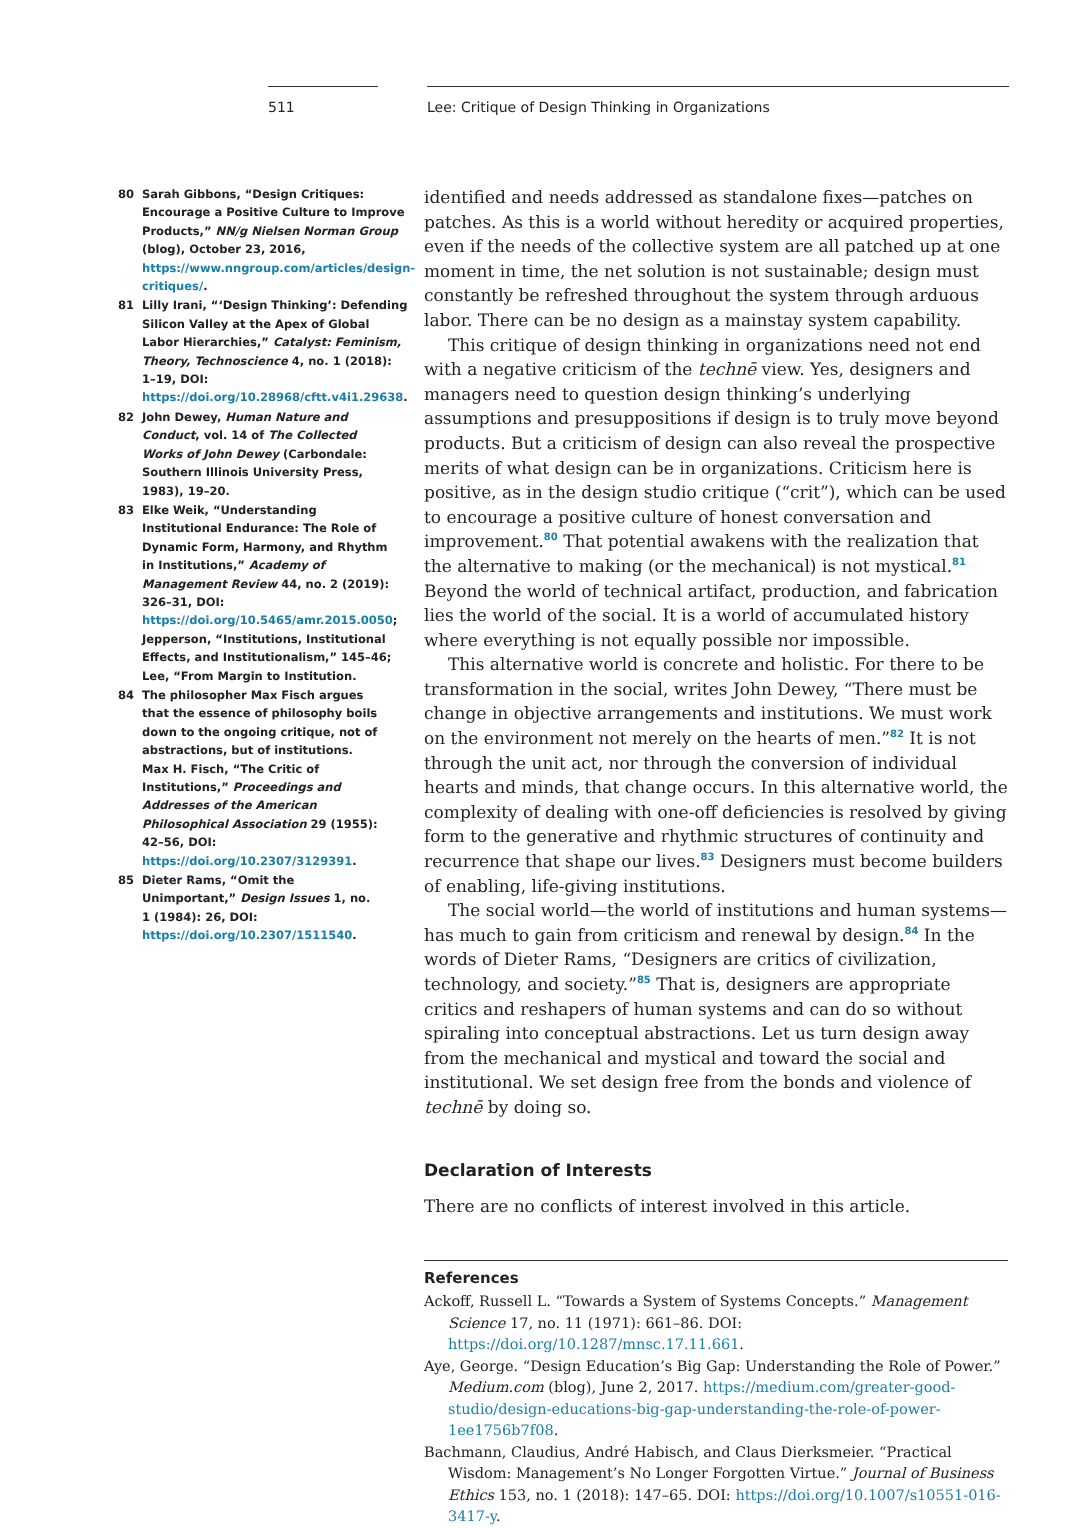511 Lee: Critique of Design Thinking in Organizations
80 Sarah Gibbons, “Design Critiques: Encourage a Positive Culture to Improve Products,” NN/g Nielsen Norman Group (blog), October 23, 2016, https://www.nngroup.com/articles/design-critiques/.
81 Lilly Irani, “‘Design Thinking’: Defending Silicon Valley at the Apex of Global Labor Hierarchies,” Catalyst: Feminism, Theory, Technoscience 4, no. 1 (2018): 1–19, DOI: https://doi.org/10.28968/cftt.v4i1.29638.
82 John Dewey, Human Nature and Conduct, vol. 14 of The Collected Works of John Dewey (Carbondale: Southern Illinois University Press, 1983), 19–20.
83 Elke Weik, “Understanding Institutional Endurance: The Role of Dynamic Form, Harmony, and Rhythm in Institutions,” Academy of Management Review 44, no. 2 (2019): 326–31, DOI: https://doi.org/10.5465/amr.2015.0050; Jepperson, “Institutions, Institutional Effects, and Institutionalism,” 145–46; Lee, “From Margin to Institution.
84 The philosopher Max Fisch argues that the essence of philosophy boils down to the ongoing critique, not of abstractions, but of institutions. Max H. Fisch, “The Critic of Institutions,” Proceedings and Addresses of the American Philosophical Association 29 (1955): 42–56, DOI: https://doi.org/10.2307/3129391.
85 Dieter Rams, “Omit the Unimportant,” Design Issues 1, no. 1 (1984): 26, DOI: https://doi.org/10.2307/1511540.
identified and needs addressed as standalone fixes—patches on patches. As this is a world without heredity or acquired properties, even if the needs of the collective system are all patched up at one moment in time, the net solution is not sustainable; design must constantly be refreshed throughout the system through arduous labor. There can be no design as a mainstay system capability.
This critique of design thinking in organizations need not end with a negative criticism of the technē view. Yes, designers and managers need to question design thinking’s underlying assumptions and presuppositions if design is to truly move beyond products. But a criticism of design can also reveal the prospective merits of what design can be in organizations. Criticism here is positive, as in the design studio critique (“crit”), which can be used to encourage a positive culture of honest conversation and improvement.<sup>80</sup> That potential awakens with the realization that the alternative to making (or the mechanical) is not mystical.<sup>81</sup> Beyond the world of technical artifact, production, and fabrication lies the world of the social. It is a world of accumulated history where everything is not equally possible nor impossible.
This alternative world is concrete and holistic. For there to be transformation in the social, writes John Dewey, “There must be change in objective arrangements and institutions. We must work on the environment not merely on the hearts of men.”<sup>82</sup> It is not through the unit act, nor through the conversion of individual hearts and minds, that change occurs. In this alternative world, the complexity of dealing with one-off deficiencies is resolved by giving form to the generative and rhythmic structures of continuity and recurrence that shape our lives.<sup>83</sup> Designers must become builders of enabling, life-giving institutions.
The social world—the world of institutions and human systems—has much to gain from criticism and renewal by design.<sup>84</sup> In the words of Dieter Rams, “Designers are critics of civilization, technology, and society.”<sup>85</sup> That is, designers are appropriate critics and reshapers of human systems and can do so without spiraling into conceptual abstractions. Let us turn design away from the mechanical and mystical and toward the social and institutional. We set design free from the bonds and violence of technē by doing so.
Declaration of Interests
There are no conflicts of interest involved in this article.
References
Ackoff, Russell L. “Towards a System of Systems Concepts.” Management Science 17, no. 11 (1971): 661–86. DOI: https://doi.org/10.1287/mnsc.17.11.661.
Aye, George. “Design Education’s Big Gap: Understanding the Role of Power.” Medium.com (blog), June 2, 2017. https://medium.com/greater-good-studio/design-educations-big-gap-understanding-the-role-of-power-1ee1756b7f08.
Bachmann, Claudius, André Habisch, and Claus Dierksmeier. “Practical Wisdom: Management’s No Longer Forgotten Virtue.” Journal of Business Ethics 153, no. 1 (2018): 147–65. DOI: https://doi.org/10.1007/s10551-016-3417-y.